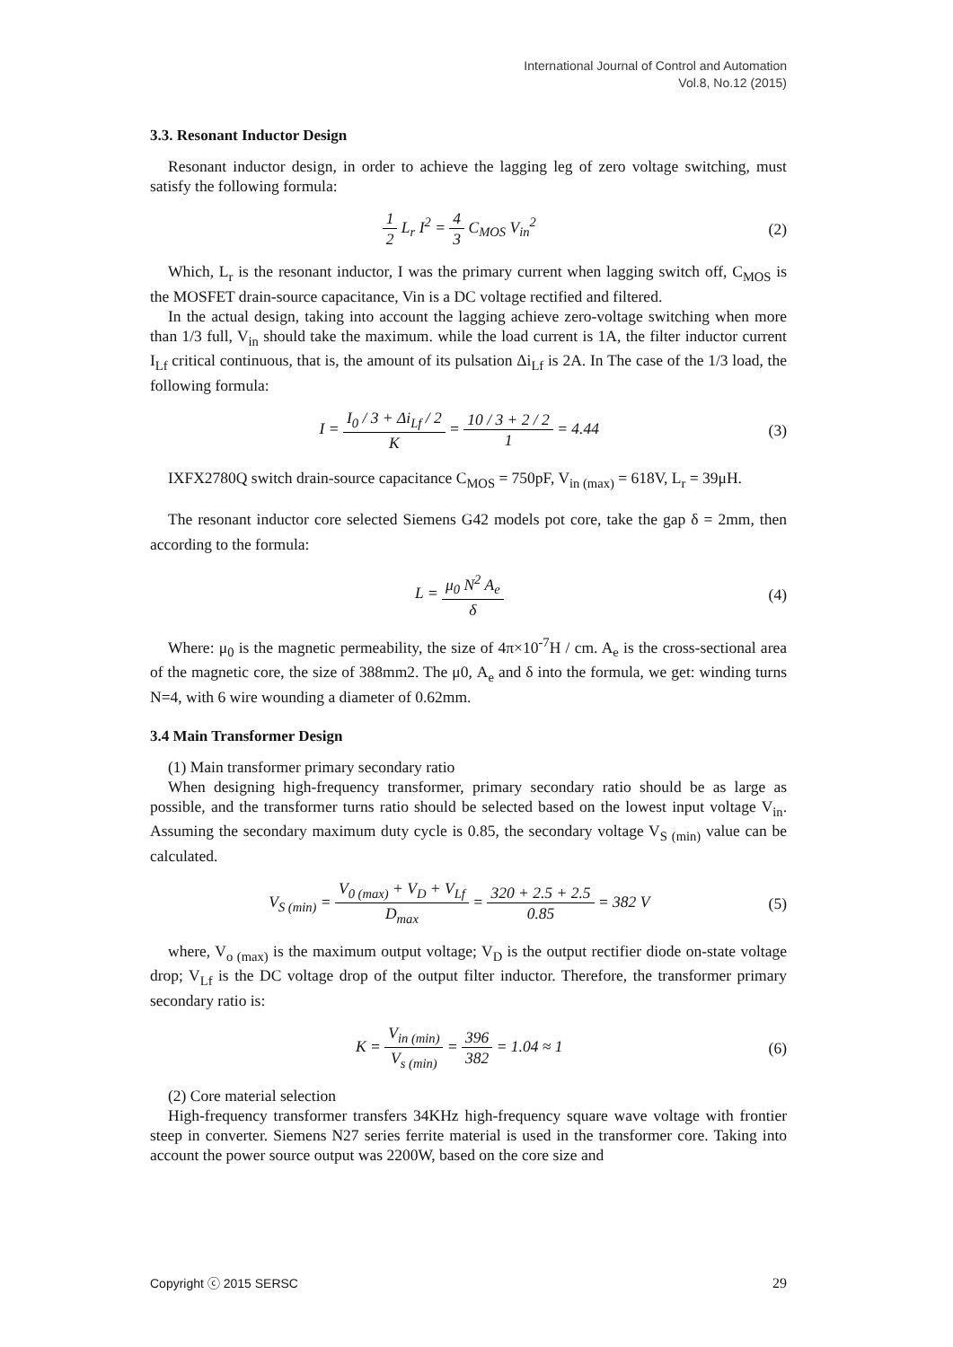International Journal of Control and Automation
Vol.8, No.12 (2015)
3.3. Resonant Inductor Design
Resonant inductor design, in order to achieve the lagging leg of zero voltage switching, must satisfy the following formula:
1 2 L<sub>r</sub> I<sup>2</sup> = 4 3 C<sub>MOS</sub> V<sub>in</sub><sup>2</sup> (2)
Which, L<sub>r</sub> is the resonant inductor, I was the primary current when lagging switch off, C<sub>MOS</sub> is the MOSFET drain-source capacitance, Vin is a DC voltage rectified and filtered.
In the actual design, taking into account the lagging achieve zero-voltage switching when more than 1/3 full, V<sub>in</sub> should take the maximum. while the load current is 1A, the filter inductor current I<sub>Lf</sub> critical continuous, that is, the amount of its pulsation Δi<sub>Lf</sub> is 2A. In The case of the 1/3 load, the following formula:
I = I<sub>0</sub> / 3 + Δi<sub>Lf</sub> / 2 K = 10 / 3 + 2 / 2 1 = 4.44 (3)
IXFX2780Q switch drain-source capacitance C<sub>MOS</sub> = 750pF, V<sub>in (max)</sub> = 618V, L<sub>r</sub> = 39μH.
The resonant inductor core selected Siemens G42 models pot core, take the gap δ = 2mm, then according to the formula:
L = μ<sub>0</sub> N<sup>2</sup> A<sub>e</sub> δ (4)
Where: μ<sub>0</sub> is the magnetic permeability, the size of 4π×10<sup>-7</sup>H / cm. A<sub>e</sub> is the cross-sectional area of the magnetic core, the size of 388mm2. The μ0, A<sub>e</sub> and δ into the formula, we get: winding turns N=4, with 6 wire wounding a diameter of 0.62mm.
3.4 Main Transformer Design
(1) Main transformer primary secondary ratio
When designing high-frequency transformer, primary secondary ratio should be as large as possible, and the transformer turns ratio should be selected based on the lowest input voltage V<sub>in</sub>. Assuming the secondary maximum duty cycle is 0.85, the secondary voltage V<sub>S (min)</sub> value can be calculated.
V<sub>S (min)</sub> = V<sub>0 (max)</sub> + V<sub>D</sub> + V<sub>Lf</sub> D<sub>max</sub> = 320 + 2.5 + 2.5 0.85 = 382 V (5)
where, V<sub>o (max)</sub> is the maximum output voltage; V<sub>D</sub> is the output rectifier diode on-state voltage drop; V<sub>Lf</sub> is the DC voltage drop of the output filter inductor. Therefore, the transformer primary secondary ratio is:
K = V<sub>in (min)</sub> V<sub>s (min)</sub> = 396 382 = 1.04 ≈ 1 (6)
(2) Core material selection
High-frequency transformer transfers 34KHz high-frequency square wave voltage with frontier steep in converter. Siemens N27 series ferrite material is used in the transformer core. Taking into account the power source output was 2200W, based on the core size and
Copyright ⓒ 2015 SERSC 29